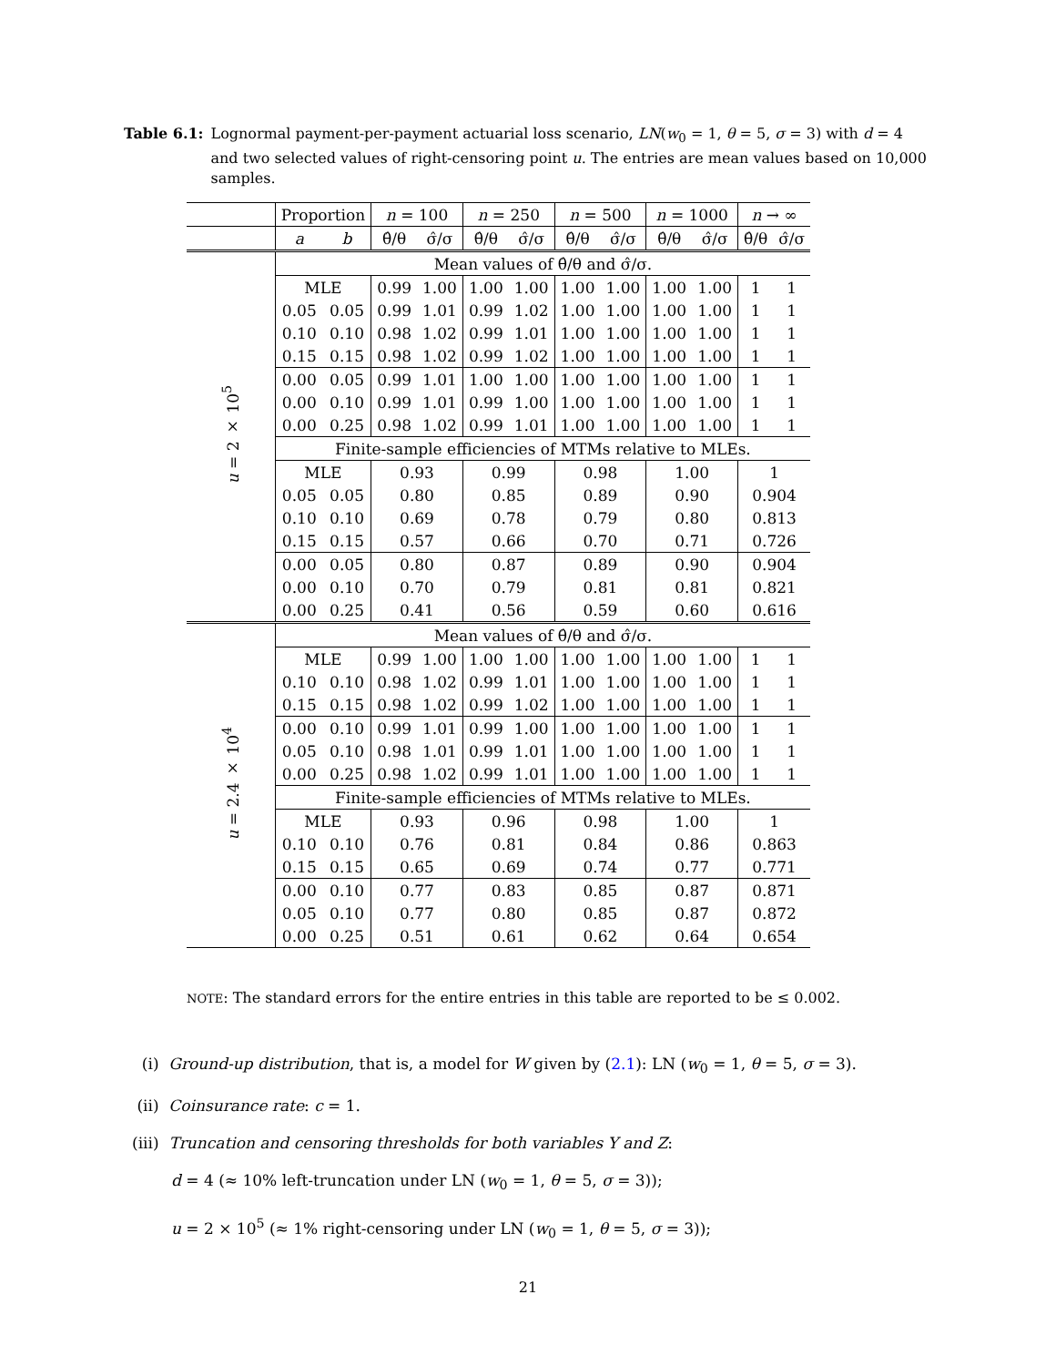Table 6.1: Lognormal payment-per-payment actuarial loss scenario, LN(w<sub>0</sub> = 1, θ = 5, σ = 3) with d = 4 and two selected values of right-censoring point u. The entries are mean values based on 10,000 samples.
| | Proportion | | n = 100 | | n = 250 | | n = 500 | | n = 1000 | | n → ∞ | |
| --- | --- | --- | --- | --- | --- | --- | --- | --- | --- | --- | --- | --- |
| | a | b | θ̂/θ | σ̂/σ | θ̂/θ | σ̂/σ | θ̂/θ | σ̂/σ | θ̂/θ | σ̂/σ | θ̂/θ | σ̂/σ |
| u = 2 × 10<sup>5</sup> | Mean values of θ̂/θ and σ̂/σ. | | | | | | | | | | | |
| | MLE | | 0.99 | 1.00 | 1.00 | 1.00 | 1.00 | 1.00 | 1.00 | 1.00 | 1 | 1 |
| | 0.05 | 0.05 | 0.99 | 1.01 | 0.99 | 1.02 | 1.00 | 1.00 | 1.00 | 1.00 | 1 | 1 |
| | 0.10 | 0.10 | 0.98 | 1.02 | 0.99 | 1.01 | 1.00 | 1.00 | 1.00 | 1.00 | 1 | 1 |
| | 0.15 | 0.15 | 0.98 | 1.02 | 0.99 | 1.02 | 1.00 | 1.00 | 1.00 | 1.00 | 1 | 1 |
| | 0.00 | 0.05 | 0.99 | 1.01 | 1.00 | 1.00 | 1.00 | 1.00 | 1.00 | 1.00 | 1 | 1 |
| | 0.00 | 0.10 | 0.99 | 1.01 | 0.99 | 1.00 | 1.00 | 1.00 | 1.00 | 1.00 | 1 | 1 |
| | 0.00 | 0.25 | 0.98 | 1.02 | 0.99 | 1.01 | 1.00 | 1.00 | 1.00 | 1.00 | 1 | 1 |
| | Finite-sample efficiencies of MTMs relative to MLEs. | | | | | | | | | | | |
| | MLE | | 0.93 | | 0.99 | | 0.98 | | 1.00 | | 1 | |
| | 0.05 | 0.05 | 0.80 | | 0.85 | | 0.89 | | 0.90 | | 0.904 | |
| | 0.10 | 0.10 | 0.69 | | 0.78 | | 0.79 | | 0.80 | | 0.813 | |
| | 0.15 | 0.15 | 0.57 | | 0.66 | | 0.70 | | 0.71 | | 0.726 | |
| | 0.00 | 0.05 | 0.80 | | 0.87 | | 0.89 | | 0.90 | | 0.904 | |
| | 0.00 | 0.10 | 0.70 | | 0.79 | | 0.81 | | 0.81 | | 0.821 | |
| | 0.00 | 0.25 | 0.41 | | 0.56 | | 0.59 | | 0.60 | | 0.616 | |
| u = 2.4 × 10<sup>4</sup> | Mean values of θ̂/θ and σ̂/σ. | | | | | | | | | | | |
| | MLE | | 0.99 | 1.00 | 1.00 | 1.00 | 1.00 | 1.00 | 1.00 | 1.00 | 1 | 1 |
| | 0.10 | 0.10 | 0.98 | 1.02 | 0.99 | 1.01 | 1.00 | 1.00 | 1.00 | 1.00 | 1 | 1 |
| | 0.15 | 0.15 | 0.98 | 1.02 | 0.99 | 1.02 | 1.00 | 1.00 | 1.00 | 1.00 | 1 | 1 |
| | 0.00 | 0.10 | 0.99 | 1.01 | 0.99 | 1.00 | 1.00 | 1.00 | 1.00 | 1.00 | 1 | 1 |
| | 0.05 | 0.10 | 0.98 | 1.01 | 0.99 | 1.01 | 1.00 | 1.00 | 1.00 | 1.00 | 1 | 1 |
| | 0.00 | 0.25 | 0.98 | 1.02 | 0.99 | 1.01 | 1.00 | 1.00 | 1.00 | 1.00 | 1 | 1 |
| | Finite-sample efficiencies of MTMs relative to MLEs. | | | | | | | | | | | |
| | MLE | | 0.93 | | 0.96 | | 0.98 | | 1.00 | | 1 | |
| | 0.10 | 0.10 | 0.76 | | 0.81 | | 0.84 | | 0.86 | | 0.863 | |
| | 0.15 | 0.15 | 0.65 | | 0.69 | | 0.74 | | 0.77 | | 0.771 | |
| | 0.00 | 0.10 | 0.77 | | 0.83 | | 0.85 | | 0.87 | | 0.871 | |
| | 0.05 | 0.10 | 0.77 | | 0.80 | | 0.85 | | 0.87 | | 0.872 | |
| | 0.00 | 0.25 | 0.51 | | 0.61 | | 0.62 | | 0.64 | | 0.654 | |
NOTE: The standard errors for the entire entries in this table are reported to be ≤ 0.002.
(i) Ground-up distribution, that is, a model for W given by (2.1): LN (w<sub>0</sub> = 1, θ = 5, σ = 3).
(ii) Coinsurance rate: c = 1.
(iii) Truncation and censoring thresholds for both variables Y and Z:
d = 4 (≈ 10% left-truncation under LN (w<sub>0</sub> = 1, θ = 5, σ = 3));
u = 2 × 10<sup>5</sup> (≈ 1% right-censoring under LN (w<sub>0</sub> = 1, θ = 5, σ = 3));
21